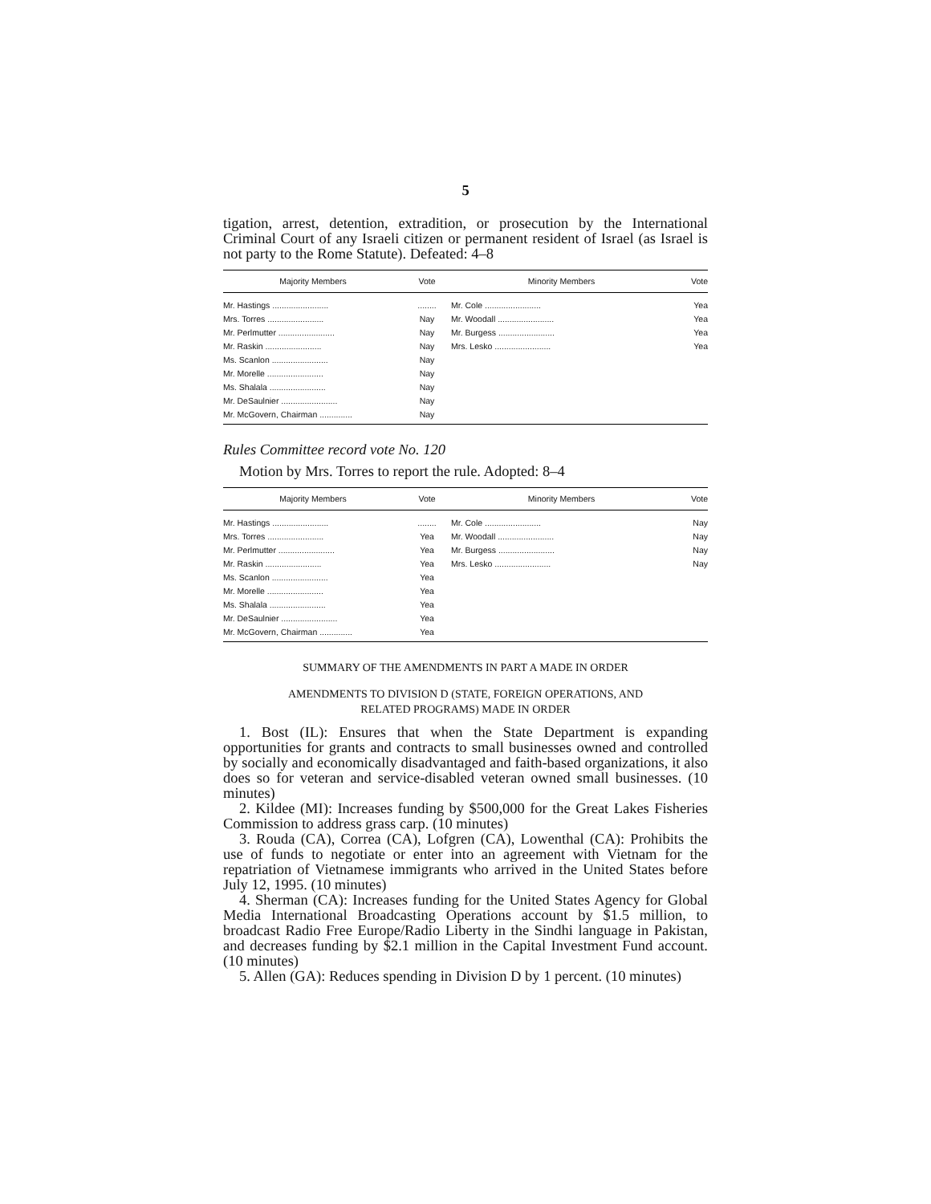5
tigation, arrest, detention, extradition, or prosecution by the International Criminal Court of any Israeli citizen or permanent resident of Israel (as Israel is not party to the Rome Statute). Defeated: 4–8
| Majority Members | Vote | Minority Members | Vote |
| --- | --- | --- | --- |
| Mr. Hastings ........................ | ........ | Mr. Cole ........................ | Yea |
| Mrs. Torres ........................ | Nay | Mr. Woodall ........................ | Yea |
| Mr. Perlmutter ........................ | Nay | Mr. Burgess ........................ | Yea |
| Mr. Raskin ........................ | Nay | Mrs. Lesko ........................ | Yea |
| Ms. Scanlon ........................ | Nay | | |
| Mr. Morelle ........................ | Nay | | |
| Ms. Shalala ........................ | Nay | | |
| Mr. DeSaulnier ........................ | Nay | | |
| Mr. McGovern, Chairman .............. | Nay | | |
Rules Committee record vote No. 120
Motion by Mrs. Torres to report the rule. Adopted: 8–4
| Majority Members | Vote | Minority Members | Vote |
| --- | --- | --- | --- |
| Mr. Hastings ........................ | ........ | Mr. Cole ........................ | Nay |
| Mrs. Torres ........................ | Yea | Mr. Woodall ........................ | Nay |
| Mr. Perlmutter ........................ | Yea | Mr. Burgess ........................ | Nay |
| Mr. Raskin ........................ | Yea | Mrs. Lesko ........................ | Nay |
| Ms. Scanlon ........................ | Yea | | |
| Mr. Morelle ........................ | Yea | | |
| Ms. Shalala ........................ | Yea | | |
| Mr. DeSaulnier ........................ | Yea | | |
| Mr. McGovern, Chairman .............. | Yea | | |
SUMMARY OF THE AMENDMENTS IN PART A MADE IN ORDER
AMENDMENTS TO DIVISION D (STATE, FOREIGN OPERATIONS, AND
RELATED PROGRAMS) MADE IN ORDER
1. Bost (IL): Ensures that when the State Department is expanding opportunities for grants and contracts to small businesses owned and controlled by socially and economically disadvantaged and faith-based organizations, it also does so for veteran and service-disabled veteran owned small businesses. (10 minutes)
2. Kildee (MI): Increases funding by $500,000 for the Great Lakes Fisheries Commission to address grass carp. (10 minutes)
3. Rouda (CA), Correa (CA), Lofgren (CA), Lowenthal (CA): Prohibits the use of funds to negotiate or enter into an agreement with Vietnam for the repatriation of Vietnamese immigrants who arrived in the United States before July 12, 1995. (10 minutes)
4. Sherman (CA): Increases funding for the United States Agency for Global Media International Broadcasting Operations account by $1.5 million, to broadcast Radio Free Europe/Radio Liberty in the Sindhi language in Pakistan, and decreases funding by $2.1 million in the Capital Investment Fund account. (10 minutes)
5. Allen (GA): Reduces spending in Division D by 1 percent. (10 minutes)